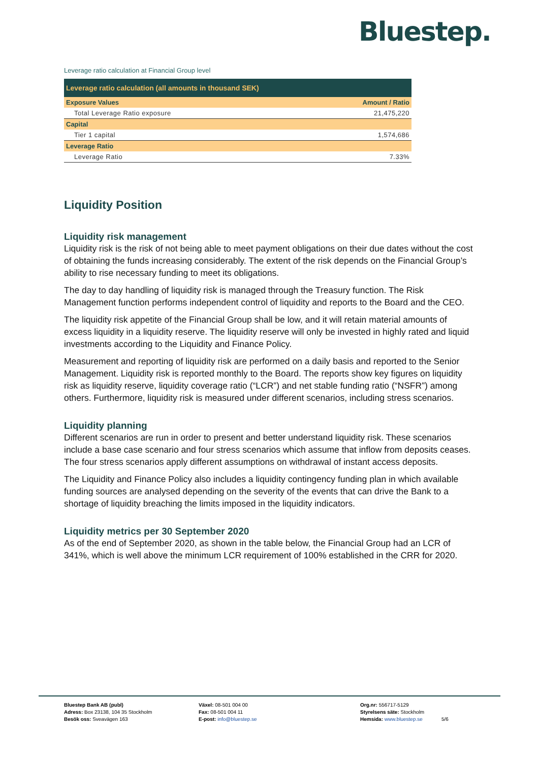Bluestep.
Leverage ratio calculation at Financial Group level
| Leverage ratio calculation (all amounts in thousand SEK) | |
| --- | --- |
| Exposure Values | Amount / Ratio |
| Total Leverage Ratio exposure | 21,475,220 |
| Capital | |
| Tier 1 capital | 1,574,686 |
| Leverage Ratio | |
| Leverage Ratio | 7.33% |
Liquidity Position
Liquidity risk management
Liquidity risk is the risk of not being able to meet payment obligations on their due dates without the cost of obtaining the funds increasing considerably. The extent of the risk depends on the Financial Group’s ability to rise necessary funding to meet its obligations.
The day to day handling of liquidity risk is managed through the Treasury function. The Risk Management function performs independent control of liquidity and reports to the Board and the CEO.
The liquidity risk appetite of the Financial Group shall be low, and it will retain material amounts of excess liquidity in a liquidity reserve. The liquidity reserve will only be invested in highly rated and liquid investments according to the Liquidity and Finance Policy.
Measurement and reporting of liquidity risk are performed on a daily basis and reported to the Senior Management. Liquidity risk is reported monthly to the Board. The reports show key figures on liquidity risk as liquidity reserve, liquidity coverage ratio (“LCR”) and net stable funding ratio (“NSFR”) among others. Furthermore, liquidity risk is measured under different scenarios, including stress scenarios.
Liquidity planning
Different scenarios are run in order to present and better understand liquidity risk. These scenarios include a base case scenario and four stress scenarios which assume that inflow from deposits ceases. The four stress scenarios apply different assumptions on withdrawal of instant access deposits.
The Liquidity and Finance Policy also includes a liquidity contingency funding plan in which available funding sources are analysed depending on the severity of the events that can drive the Bank to a shortage of liquidity breaching the limits imposed in the liquidity indicators.
Liquidity metrics per 30 September 2020
As of the end of September 2020, as shown in the table below, the Financial Group had an LCR of 341%, which is well above the minimum LCR requirement of 100% established in the CRR for 2020.
Bluestep Bank AB (publ)
Adress: Box 23138, 104 35 Stockholm
Besök oss: Sveavägen 163
Växel: 08-501 004 00
Fax: 08-501 004 11
E-post: info@bluestep.se
Org.nr: 556717-5129
Styrelsens säte: Stockholm
Hemsida: www.bluestep.se
5/6